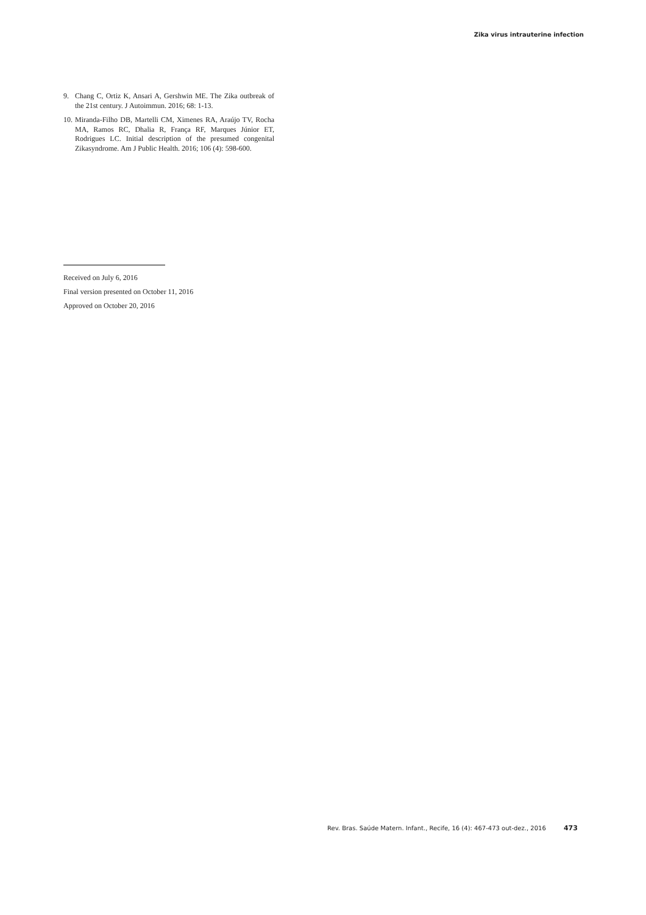Zika virus intrauterine infection
9. Chang C, Ortiz K, Ansari A, Gershwin ME. The Zika outbreak of the 21st century. J Autoimmun. 2016; 68: 1-13.
10. Miranda-Filho DB, Martelli CM, Ximenes RA, Araújo TV, Rocha MA, Ramos RC, Dhalia R, França RF, Marques Júnior ET, Rodrigues LC. Initial description of the presumed congenital Zikasyndrome. Am J Public Health. 2016; 106 (4): 598-600.
Received on July 6, 2016
Final version presented on October 11, 2016
Approved on October 20, 2016
Rev. Bras. Saúde Matern. Infant., Recife, 16 (4): 467-473 out-dez., 2016 473